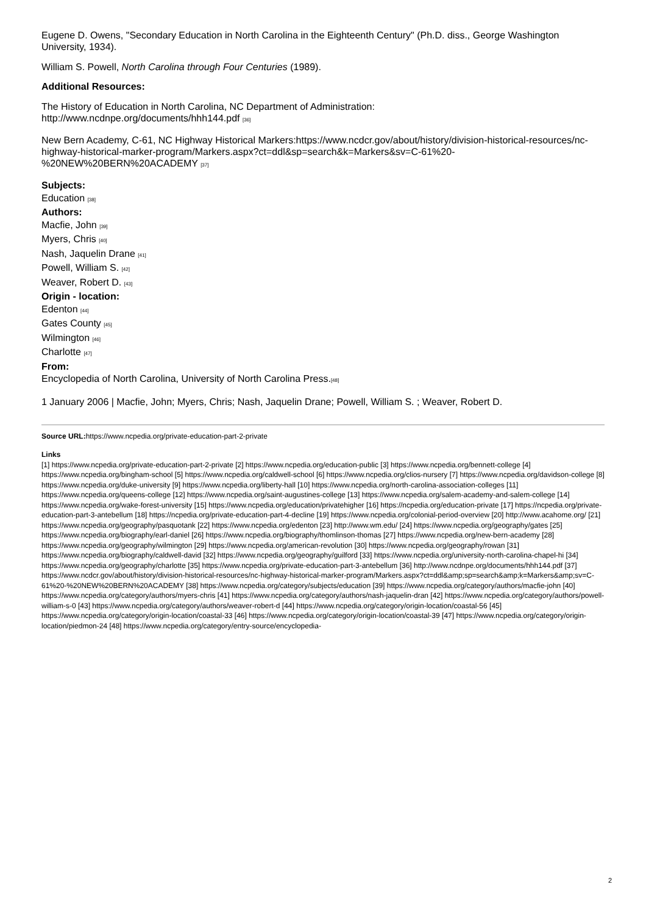Eugene D. Owens, "Secondary Education in North Carolina in the Eighteenth Century" (Ph.D. diss., George Washington University, 1934).
William S. Powell, North Carolina through Four Centuries (1989).
Additional Resources:
The History of Education in North Carolina, NC Department of Administration:
http://www.ncdnpe.org/documents/hhh144.pdf [36]
New Bern Academy, C-61, NC Highway Historical Markers:https://www.ncdcr.gov/about/history/division-historical-resources/nc-highway-historical-marker-program/Markers.aspx?ct=ddl&sp=search&k=Markers&sv=C-61%20-%20NEW%20BERN%20ACADEMY [37]
Subjects:
Education [38]
Authors:
Macfie, John [39]
Myers, Chris [40]
Nash, Jaquelin Drane [41]
Powell, William S. [42]
Weaver, Robert D. [43]
Origin - location:
Edenton [44]
Gates County [45]
Wilmington [46]
Charlotte [47]
From:
Encyclopedia of North Carolina, University of North Carolina Press.[48]
1 January 2006 | Macfie, John; Myers, Chris; Nash, Jaquelin Drane; Powell, William S. ; Weaver, Robert D.
Source URL: https://www.ncpedia.org/private-education-part-2-private
Links
[1] https://www.ncpedia.org/private-education-part-2-private [2] https://www.ncpedia.org/education-public [3] https://www.ncpedia.org/bennett-college [4] https://www.ncpedia.org/bingham-school [5] https://www.ncpedia.org/caldwell-school [6] https://www.ncpedia.org/clios-nursery [7] https://www.ncpedia.org/davidson-college [8] https://www.ncpedia.org/duke-university [9] https://www.ncpedia.org/liberty-hall [10] https://www.ncpedia.org/north-carolina-association-colleges [11] https://www.ncpedia.org/queens-college [12] https://www.ncpedia.org/saint-augustines-college [13] https://www.ncpedia.org/salem-academy-and-salem-college [14] https://www.ncpedia.org/wake-forest-university [15] https://www.ncpedia.org/education/privatehigher [16] https://ncpedia.org/education-private [17] https://ncpedia.org/private-education-part-3-antebellum [18] https://ncpedia.org/private-education-part-4-decline [19] https://www.ncpedia.org/colonial-period-overview [20] http://www.acahome.org/ [21] https://www.ncpedia.org/geography/pasquotank [22] https://www.ncpedia.org/edenton [23] http://www.wm.edu/ [24] https://www.ncpedia.org/geography/gates [25] https://www.ncpedia.org/biography/earl-daniel [26] https://www.ncpedia.org/biography/thomlinson-thomas [27] https://www.ncpedia.org/new-bern-academy [28] https://www.ncpedia.org/geography/wilmington [29] https://www.ncpedia.org/american-revolution [30] https://www.ncpedia.org/geography/rowan [31] https://www.ncpedia.org/biography/caldwell-david [32] https://www.ncpedia.org/geography/guilford [33] https://www.ncpedia.org/university-north-carolina-chapel-hi [34] https://www.ncpedia.org/geography/charlotte [35] https://www.ncpedia.org/private-education-part-3-antebellum [36] http://www.ncdnpe.org/documents/hhh144.pdf [37] https://www.ncdcr.gov/about/history/division-historical-resources/nc-highway-historical-marker-program/Markers.aspx?ct=ddl&amp;sp=search&amp;k=Markers&amp;sv=C-61%20-%20NEW%20BERN%20ACADEMY [38] https://www.ncpedia.org/category/subjects/education [39] https://www.ncpedia.org/category/authors/macfie-john [40] https://www.ncpedia.org/category/authors/myers-chris [41] https://www.ncpedia.org/category/authors/nash-jaquelin-dran [42] https://www.ncpedia.org/category/authors/powell-william-s-0 [43] https://www.ncpedia.org/category/authors/weaver-robert-d [44] https://www.ncpedia.org/category/origin-location/coastal-56 [45] https://www.ncpedia.org/category/origin-location/coastal-33 [46] https://www.ncpedia.org/category/origin-location/coastal-39 [47] https://www.ncpedia.org/category/origin-location/piedmon-24 [48] https://www.ncpedia.org/category/entry-source/encyclopedia-
2